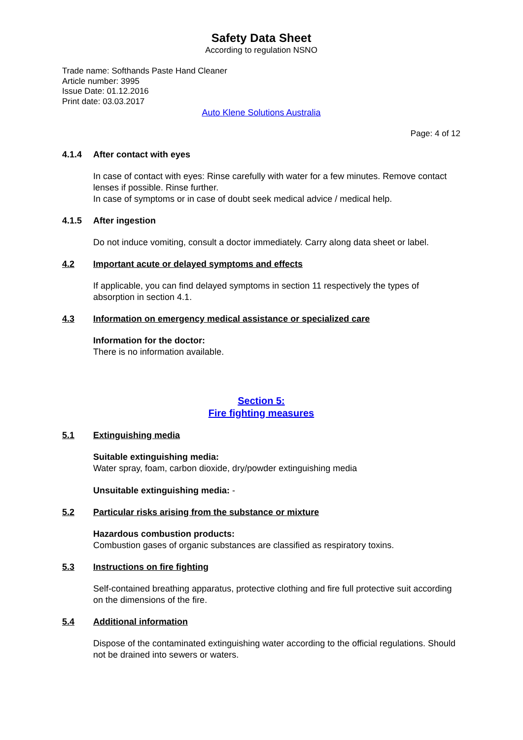Safety Data Sheet
According to regulation NSNO
Trade name: Softhands Paste Hand Cleaner
Article number: 3995
Issue Date: 01.12.2016
Print date: 03.03.2017
Auto Klene Solutions Australia
Page: 4 of 12
4.1.4 After contact with eyes
In case of contact with eyes: Rinse carefully with water for a few minutes. Remove contact lenses if possible. Rinse further.
In case of symptoms or in case of doubt seek medical advice / medical help.
4.1.5 After ingestion
Do not induce vomiting, consult a doctor immediately. Carry along data sheet or label.
4.2 Important acute or delayed symptoms and effects
If applicable, you can find delayed symptoms in section 11 respectively the types of absorption in section 4.1.
4.3 Information on emergency medical assistance or specialized care
Information for the doctor:
There is no information available.
Section 5:
Fire fighting measures
5.1 Extinguishing media
Suitable extinguishing media:
Water spray, foam, carbon dioxide, dry/powder extinguishing media
Unsuitable extinguishing media: -
5.2 Particular risks arising from the substance or mixture
Hazardous combustion products:
Combustion gases of organic substances are classified as respiratory toxins.
5.3 Instructions on fire fighting
Self-contained breathing apparatus, protective clothing and fire full protective suit according on the dimensions of the fire.
5.4 Additional information
Dispose of the contaminated extinguishing water according to the official regulations. Should not be drained into sewers or waters.